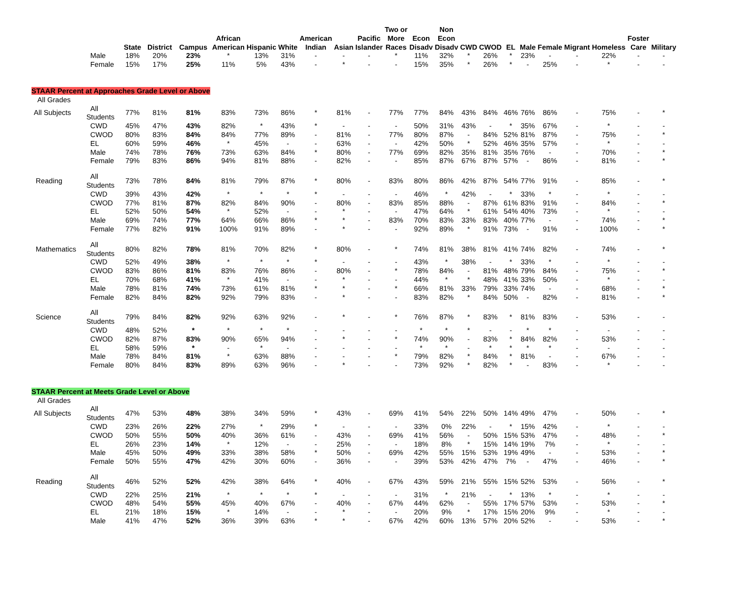| | | | State | District | Campus | African American | Hispanic | White | American Indian | Asian | Pacific Islander | Two or More Races | Econ Disadv | Non Econ Disadv | CWD | CWOD | EL | Male | Female | Migrant | Homeless | Foster Care | Military |
| --- | --- | --- | --- | --- | --- | --- | --- | --- | --- | --- | --- | --- | --- | --- | --- | --- | --- | --- | --- | --- | --- | --- | --- |
| | | Male | 18% | 20% | 23% | * | 13% | 31% | - | - | - | * | 11% | 32% | * | 26% | * | 23% | - | - | 22% | - | - |
| | | Female | 15% | 17% | 25% | 11% | 5% | 43% | - | * | - | - | 15% | 35% | * | 26% | * | - | 25% | - | * | - | - |
| STAAR Percent at Approaches Grade Level or Above | | | | | | | | | | | | | | | | | | | | | | | |
| All Grades | | | | | | | | | | | | | | | | | | | | | | | |
| | All Subjects | All Students | 77% | 81% | 81% | 83% | 73% | 86% | * | 81% | - | 77% | 77% | 84% | 43% | 84% | 46% | 76% | 86% | - | 75% | - | * |
| | | CWD | 45% | 47% | 43% | 82% | * | 43% | * | - | - | - | 50% | 31% | 43% | - | * | 35% | 67% | - | * | - | - |
| | | CWOD | 80% | 83% | 84% | 84% | 77% | 89% | - | 81% | - | 77% | 80% | 87% | - | 84% | 52% | 81% | 87% | - | 75% | - | * |
| | | EL | 60% | 59% | 46% | * | 45% | - | - | 63% | - | - | 42% | 50% | * | 52% | 46% | 35% | 57% | - | * | - | - |
| | | Male | 74% | 78% | 76% | 73% | 63% | 84% | * | 80% | - | 77% | 69% | 82% | 35% | 81% | 35% | 76% | - | - | 70% | - | * |
| | | Female | 79% | 83% | 86% | 94% | 81% | 88% | - | 82% | - | - | 85% | 87% | 67% | 87% | 57% | - | 86% | - | 81% | - | * |
| | Reading | All Students | 73% | 78% | 84% | 81% | 79% | 87% | * | 80% | - | 83% | 80% | 86% | 42% | 87% | 54% | 77% | 91% | - | 85% | - | * |
| | | CWD | 39% | 43% | 42% | * | * | * | * | - | - | - | 46% | * | 42% | - | * | 33% | * | - | * | - | - |
| | | CWOD | 77% | 81% | 87% | 82% | 84% | 90% | - | 80% | - | 83% | 85% | 88% | - | 87% | 61% | 83% | 91% | - | 84% | - | * |
| | | EL | 52% | 50% | 54% | * | 52% | - | - | * | - | - | 47% | 64% | * | 61% | 54% | 40% | 73% | - | * | - | - |
| | | Male | 69% | 74% | 77% | 64% | 66% | 86% | * | * | - | 83% | 70% | 83% | 33% | 83% | 40% | 77% | - | - | 74% | - | * |
| | | Female | 77% | 82% | 91% | 100% | 91% | 89% | - | * | - | - | 92% | 89% | * | 91% | 73% | - | 91% | - | 100% | - | * |
| | Mathematics | All Students | 80% | 82% | 78% | 81% | 70% | 82% | * | 80% | - | * | 74% | 81% | 38% | 81% | 41% | 74% | 82% | - | 74% | - | * |
| | | CWD | 52% | 49% | 38% | * | * | * | * | - | - | - | 43% | * | 38% | - | * | 33% | * | - | * | - | - |
| | | CWOD | 83% | 86% | 81% | 83% | 76% | 86% | - | 80% | - | * | 78% | 84% | - | 81% | 48% | 79% | 84% | - | 75% | - | * |
| | | EL | 70% | 68% | 41% | * | 41% | - | - | * | - | - | 44% | * | * | 48% | 41% | 33% | 50% | - | * | - | - |
| | | Male | 78% | 81% | 74% | 73% | 61% | 81% | * | * | - | * | 66% | 81% | 33% | 79% | 33% | 74% | - | - | 68% | - | * |
| | | Female | 82% | 84% | 82% | 92% | 79% | 83% | - | * | - | - | 83% | 82% | * | 84% | 50% | - | 82% | - | 81% | - | * |
| | Science | All Students | 79% | 84% | 82% | 92% | 63% | 92% | - | * | - | * | 76% | 87% | * | 83% | * | 81% | 83% | - | 53% | - | - |
| | | CWD | 48% | 52% | * | * | * | * | - | - | - | - | * | * | * | - | - | * | * | - | - | - | - |
| | | CWOD | 82% | 87% | 83% | 90% | 65% | 94% | - | * | - | * | 74% | 90% | - | 83% | * | 84% | 82% | - | 53% | - | - |
| | | EL | 58% | 59% | * | - | * | - | - | - | - | - | * | * | - | * | * | * | * | - | - | - | - |
| | | Male | 78% | 84% | 81% | * | 63% | 88% | - | - | - | * | 79% | 82% | * | 84% | * | 81% | - | - | 67% | - | - |
| | | Female | 80% | 84% | 83% | 89% | 63% | 96% | - | * | - | - | 73% | 92% | * | 82% | * | - | 83% | - | * | - | - |
| STAAR Percent at Meets Grade Level or Above | | | | | | | | | | | | | | | | | | | | | | | |
| All Grades | | | | | | | | | | | | | | | | | | | | | | | |
| | All Subjects | All Students | 47% | 53% | 48% | 38% | 34% | 59% | * | 43% | - | 69% | 41% | 54% | 22% | 50% | 14% | 49% | 47% | - | 50% | - | * |
| | | CWD | 23% | 26% | 22% | 27% | * | 29% | * | - | - | - | 33% | 0% | 22% | - | * | 15% | 42% | - | * | - | - |
| | | CWOD | 50% | 55% | 50% | 40% | 36% | 61% | - | 43% | - | 69% | 41% | 56% | - | 50% | 15% | 53% | 47% | - | 48% | - | * |
| | | EL | 26% | 23% | 14% | * | 12% | - | - | 25% | - | - | 18% | 8% | * | 15% | 14% | 19% | 7% | - | * | - | - |
| | | Male | 45% | 50% | 49% | 33% | 38% | 58% | * | 50% | - | 69% | 42% | 55% | 15% | 53% | 19% | 49% | - | - | 53% | - | * |
| | | Female | 50% | 55% | 47% | 42% | 30% | 60% | - | 36% | - | - | 39% | 53% | 42% | 47% | 7% | - | 47% | - | 46% | - | * |
| | Reading | All Students | 46% | 52% | 52% | 42% | 38% | 64% | * | 40% | - | 67% | 43% | 59% | 21% | 55% | 15% | 52% | 53% | - | 56% | - | * |
| | | CWD | 22% | 25% | 21% | * | * | * | * | - | - | - | 31% | * | 21% | - | * | 13% | * | - | * | - | - |
| | | CWOD | 48% | 54% | 55% | 45% | 40% | 67% | - | 40% | - | 67% | 44% | 62% | - | 55% | 17% | 57% | 53% | - | 53% | - | * |
| | | EL | 21% | 18% | 15% | * | 14% | - | - | * | - | - | 20% | 9% | * | 17% | 15% | 20% | 9% | - | * | - | - |
| | | Male | 41% | 47% | 52% | 36% | 39% | 63% | * | * | - | 67% | 42% | 60% | 13% | 57% | 20% | 52% | - | - | 53% | - | * |